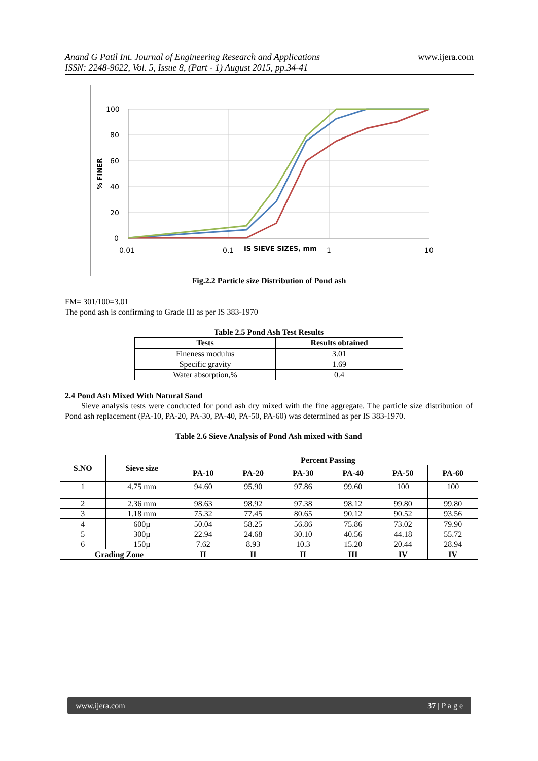Anand G Patil Int. Journal of Engineering Research and Applications
ISSN: 2248-9622, Vol. 5, Issue 8, (Part - 1) August 2015, pp.34-41
www.ijera.com
% FINER
100
80
60
40
20
0
0.01
0.1
IS SIEVE SIZES, mm
1
10
Fig.2.2 Particle size Distribution of Pond ash
FM= 301/100=3.01
The pond ash is confirming to Grade III as per IS 383-1970
Table 2.5 Pond Ash Test Results
| Tests | Results obtained |
| --- | --- |
| Fineness modulus | 3.01 |
| Specific gravity | 1.69 |
| Water absorption,% | 0.4 |
2.4 Pond Ash Mixed With Natural Sand
Sieve analysis tests were conducted for pond ash dry mixed with the fine aggregate. The particle size distribution of Pond ash replacement (PA-10, PA-20, PA-30, PA-40, PA-50, PA-60) was determined as per IS 383-1970.
Table 2.6 Sieve Analysis of Pond Ash mixed with Sand
| S.NO | Sieve size | Percent Passing | | | | | |
| --- | --- | --- | --- | --- | --- | --- | --- |
| | | PA-10 | PA-20 | PA-30 | PA-40 | PA-50 | PA-60 |
| 1 | 4.75 mm | 94.60 | 95.90 | 97.86 | 99.60 | 100 | 100 |
| 2 | 2.36 mm | 98.63 | 98.92 | 97.38 | 98.12 | 99.80 | 99.80 |
| 3 | 1.18 mm | 75.32 | 77.45 | 80.65 | 90.12 | 90.52 | 93.56 |
| 4 | 600µ | 50.04 | 58.25 | 56.86 | 75.86 | 73.02 | 79.90 |
| 5 | 300µ | 22.94 | 24.68 | 30.10 | 40.56 | 44.18 | 55.72 |
| 6 | 150µ | 7.62 | 8.93 | 10.3 | 15.20 | 20.44 | 28.94 |
| Grading Zone | | II | II | II | III | IV | IV |
www.ijera.com 37 | P a g e